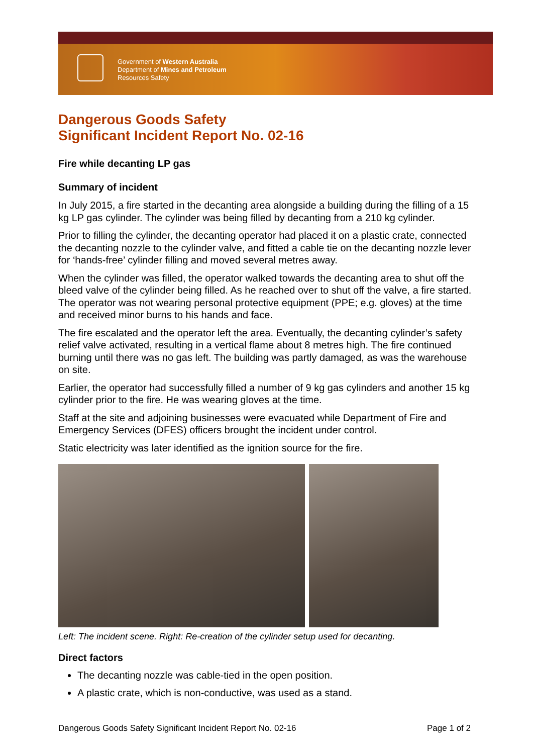Government of Western Australia
Department of Mines and Petroleum
Resources Safety
Dangerous Goods Safety
Significant Incident Report No. 02-16
Fire while decanting LP gas
Summary of incident
In July 2015, a fire started in the decanting area alongside a building during the filling of a 15 kg LP gas cylinder. The cylinder was being filled by decanting from a 210 kg cylinder.
Prior to filling the cylinder, the decanting operator had placed it on a plastic crate, connected the decanting nozzle to the cylinder valve, and fitted a cable tie on the decanting nozzle lever for ‘hands-free’ cylinder filling and moved several metres away.
When the cylinder was filled, the operator walked towards the decanting area to shut off the bleed valve of the cylinder being filled. As he reached over to shut off the valve, a fire started. The operator was not wearing personal protective equipment (PPE; e.g. gloves) at the time and received minor burns to his hands and face.
The fire escalated and the operator left the area. Eventually, the decanting cylinder’s safety relief valve activated, resulting in a vertical flame about 8 metres high. The fire continued burning until there was no gas left. The building was partly damaged, as was the warehouse on site.
Earlier, the operator had successfully filled a number of 9 kg gas cylinders and another 15 kg cylinder prior to the fire. He was wearing gloves at the time.
Staff at the site and adjoining businesses were evacuated while Department of Fire and Emergency Services (DFES) officers brought the incident under control.
Static electricity was later identified as the ignition source for the fire.
Left: The incident scene. Right: Re-creation of the cylinder setup used for decanting.
Direct factors
The decanting nozzle was cable-tied in the open position.
A plastic crate, which is non-conductive, was used as a stand.
Dangerous Goods Safety Significant Incident Report No. 02-16 Page 1 of 2